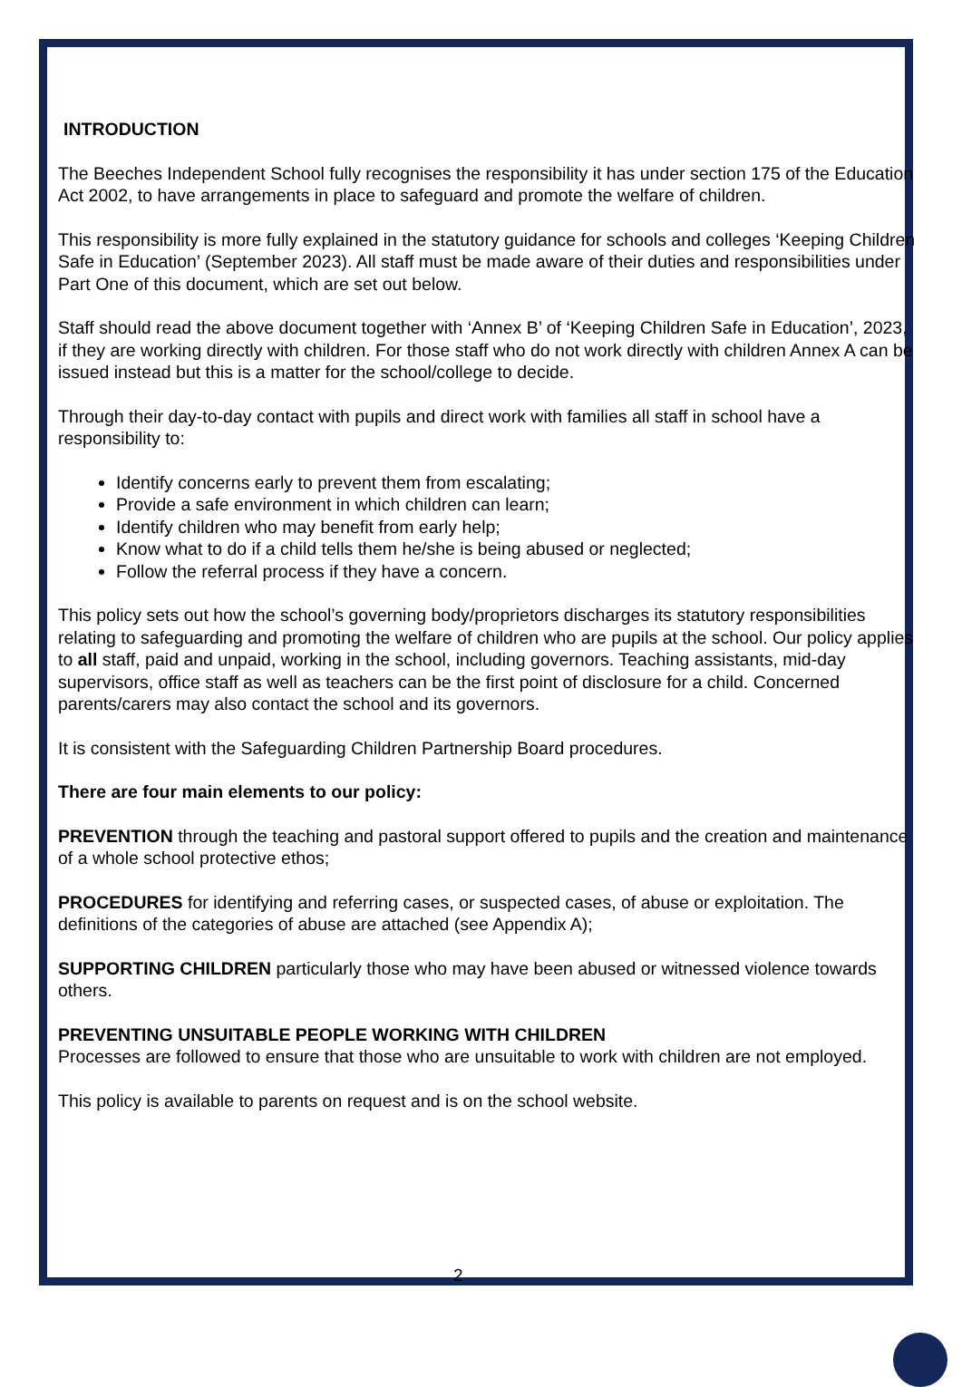INTRODUCTION
The Beeches Independent School fully recognises the responsibility it has under section 175 of the Education Act 2002, to have arrangements in place to safeguard and promote the welfare of children.
This responsibility is more fully explained in the statutory guidance for schools and colleges ‘Keeping Children Safe in Education’ (September 2023). All staff must be made aware of their duties and responsibilities under Part One of this document, which are set out below.
Staff should read the above document together with ‘Annex B’ of ‘Keeping Children Safe in Education’, 2023, if they are working directly with children. For those staff who do not work directly with children Annex A can be issued instead but this is a matter for the school/college to decide.
Through their day-to-day contact with pupils and direct work with families all staff in school have a responsibility to:
Identify concerns early to prevent them from escalating;
Provide a safe environment in which children can learn;
Identify children who may benefit from early help;
Know what to do if a child tells them he/she is being abused or neglected;
Follow the referral process if they have a concern.
This policy sets out how the school’s governing body/proprietors discharges its statutory responsibilities relating to safeguarding and promoting the welfare of children who are pupils at the school. Our policy applies to all staff, paid and unpaid, working in the school, including governors. Teaching assistants, mid-day supervisors, office staff as well as teachers can be the first point of disclosure for a child. Concerned parents/carers may also contact the school and its governors.
It is consistent with the Safeguarding Children Partnership Board procedures.
There are four main elements to our policy:
PREVENTION through the teaching and pastoral support offered to pupils and the creation and maintenance of a whole school protective ethos;
PROCEDURES for identifying and referring cases, or suspected cases, of abuse or exploitation. The definitions of the categories of abuse are attached (see Appendix A);
SUPPORTING CHILDREN particularly those who may have been abused or witnessed violence towards others.
PREVENTING UNSUITABLE PEOPLE WORKING WITH CHILDREN
Processes are followed to ensure that those who are unsuitable to work with children are not employed.
This policy is available to parents on request and is on the school website.
2